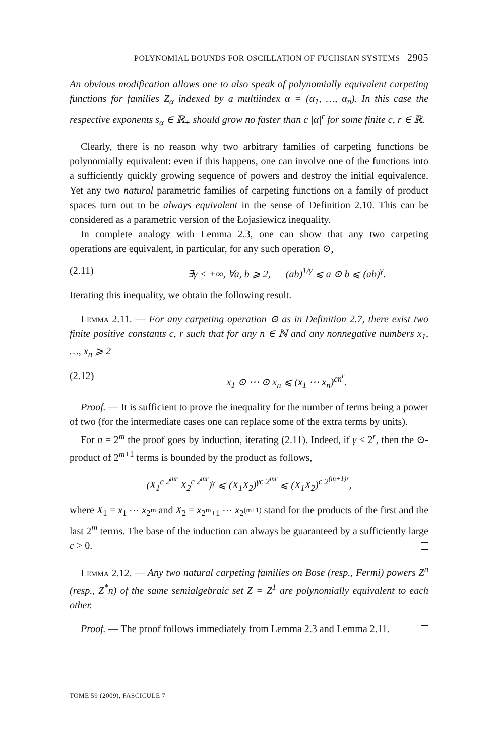POLYNOMIAL BOUNDS FOR OSCILLATION OF FUCHSIAN SYSTEMS 2905
An obvious modification allows one to also speak of polynomially equivalent carpeting functions for families Z<sub>α</sub> indexed by a multiindex α = (α<sub>1</sub>, …, α<sub>n</sub>). In this case the respective exponents s<sub>α</sub> ∈ ℝ<sub>+</sub> should grow no faster than c |α|<sup>r</sup> for some finite c, r ∈ ℝ.
Clearly, there is no reason why two arbitrary families of carpeting functions be polynomially equivalent: even if this happens, one can involve one of the functions into a sufficiently quickly growing sequence of powers and destroy the initial equivalence. Yet any two natural parametric families of carpeting functions on a family of product spaces turn out to be always equivalent in the sense of Definition 2.10. This can be considered as a parametric version of the Łojasiewicz inequality.
In complete analogy with Lemma 2.3, one can show that any two carpeting operations are equivalent, in particular, for any such operation ⊙,
(2.11) ∃γ < +∞, ∀a, b ⩾ 2, (ab)<sup>1/γ</sup> ⩽ a ⊙ b ⩽ (ab)<sup>γ</sup>.
Iterating this inequality, we obtain the following result.
Lemma 2.11. — For any carpeting operation ⊙ as in Definition 2.7, there exist two finite positive constants c, r such that for any n ∈ ℕ and any nonnegative numbers x<sub>1</sub>, …, x<sub>n</sub> ⩾ 2
(2.12) x<sub>1</sub> ⊙ ⋯ ⊙ x<sub>n</sub> ⩽ (x<sub>1</sub> ⋯ x<sub>n</sub>)<sup>cn<sup>r</sup></sup>.
Proof. — It is sufficient to prove the inequality for the number of terms being a power of two (for the intermediate cases one can replace some of the extra terms by units).
For n = 2<sup>m</sup> the proof goes by induction, iterating (2.11). Indeed, if γ < 2<sup>r</sup>, then the ⊙-product of 2<sup>m+1</sup> terms is bounded by the product as follows,
(X<sub>1</sub><sup>c 2<sup>mr</sup></sup> X<sub>2</sub><sup>c 2<sup>mr</sup></sup>)<sup>γ</sup> ⩽ (X<sub>1</sub>X<sub>2</sub>)<sup>γc 2<sup>mr</sup></sup> ⩽ (X<sub>1</sub>X<sub>2</sub>)<sup>c 2<sup>(m+1)r</sup></sup>,
where X<sub>1</sub> = x<sub>1</sub> ⋯ x<sub>2<sup>m</sup></sub> and X<sub>2</sub> = x<sub>2<sup>m</sup>+1</sub> ⋯ x<sub>2<sup>(m+1)</sup></sub> stand for the products of the first and the last 2<sup>m</sup> terms. The base of the induction can always be guaranteed by a sufficiently large c > 0.
Lemma 2.12. — Any two natural carpeting families on Bose (resp., Fermi) powers Z<sup>n</sup> (resp., Z<sup>*</sup>n) of the same semialgebraic set Z = Z<sup>1</sup> are polynomially equivalent to each other.
Proof. — The proof follows immediately from Lemma 2.3 and Lemma 2.11.
TOME 59 (2009), FASCICULE 7